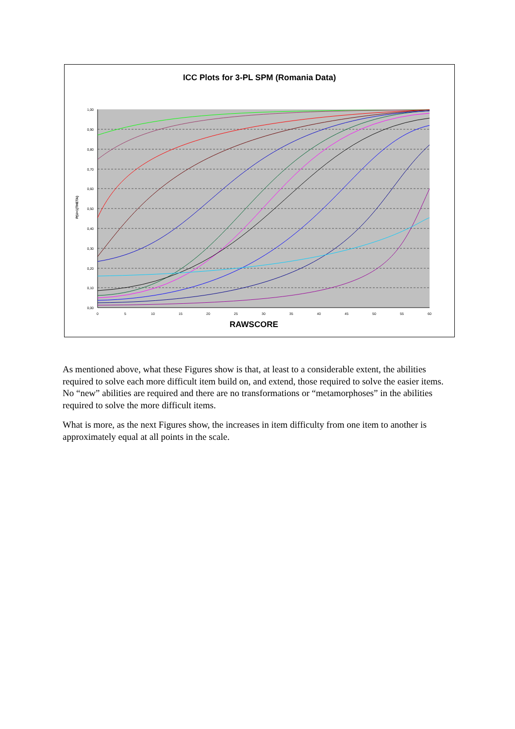ICC Plots for 3-PL SPM (Romania Data)
1,00
0,90
0,80
0,70
0,60
0,50
0,40
0,30
0,20
0,10
0,00
0
5
10
15
20
25
30
35
40
45
50
55
60
P(U=1|THETA)
RAWSCORE
As mentioned above, what these Figures show is that, at least to a considerable extent, the abilities required to solve each more difficult item build on, and extend, those required to solve the easier items. No “new” abilities are required and there are no transformations or “metamorphoses” in the abilities required to solve the more difficult items.
What is more, as the next Figures show, the increases in item difficulty from one item to another is approximately equal at all points in the scale.